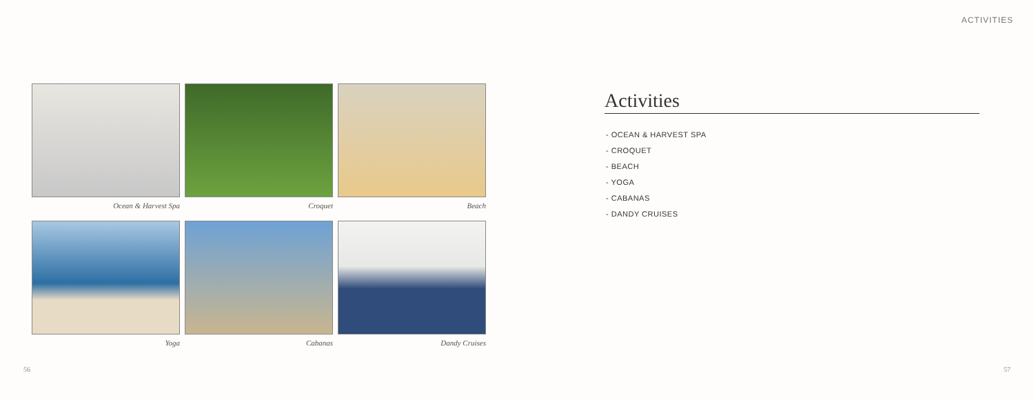ACTIVITIES
Ocean & Harvest Spa
Croquet
Beach
Yoga
Cabanas
Dandy Cruises
Activities
- OCEAN & HARVEST SPA
- CROQUET
- BEACH
- YOGA
- CABANAS
- DANDY CRUISES
56 57